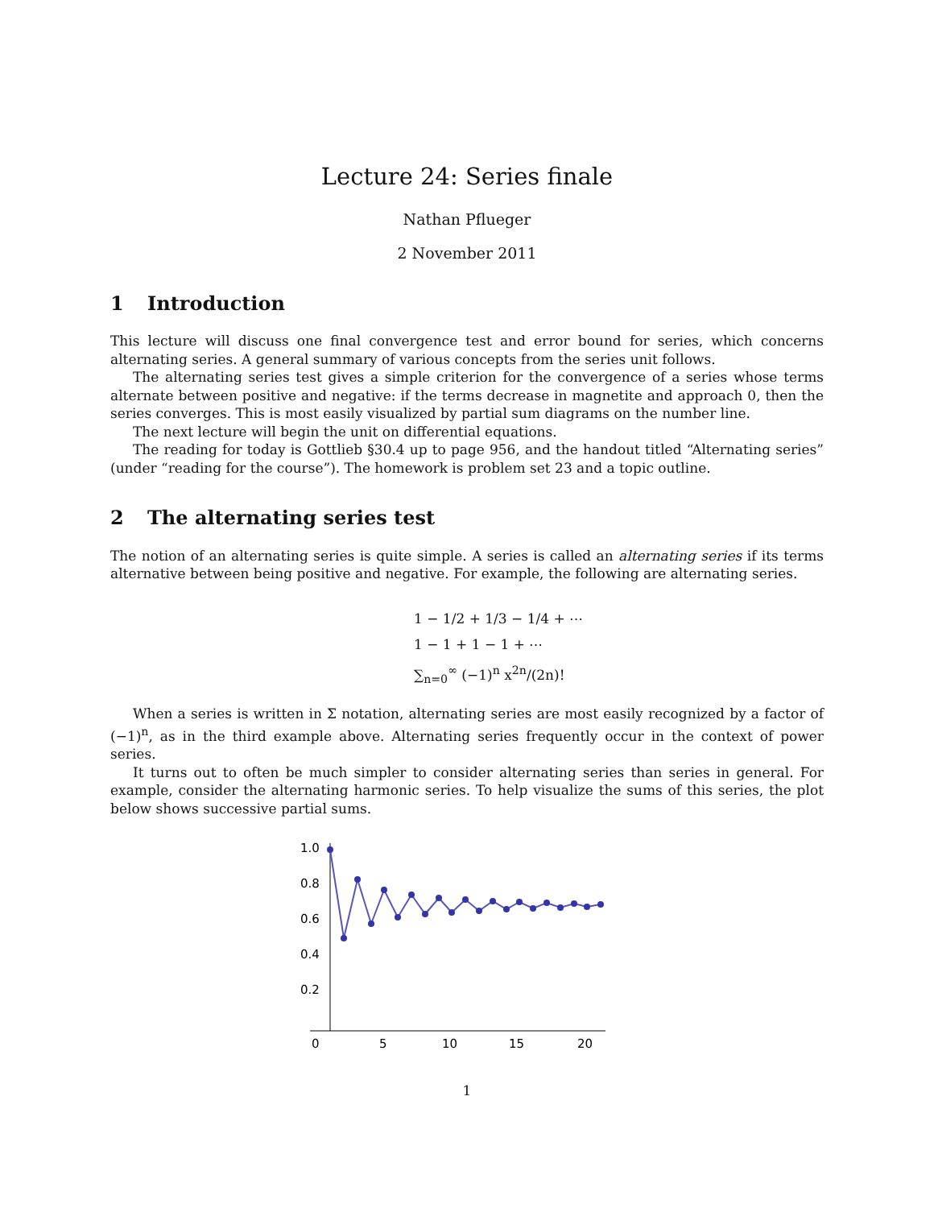Lecture 24: Series finale
Nathan Pflueger
2 November 2011
1 Introduction
This lecture will discuss one final convergence test and error bound for series, which concerns alternating series. A general summary of various concepts from the series unit follows.
The alternating series test gives a simple criterion for the convergence of a series whose terms alternate between positive and negative: if the terms decrease in magnetite and approach 0, then the series converges. This is most easily visualized by partial sum diagrams on the number line.
The next lecture will begin the unit on differential equations.
The reading for today is Gottlieb §30.4 up to page 956, and the handout titled “Alternating series” (under “reading for the course”). The homework is problem set 23 and a topic outline.
2 The alternating series test
The notion of an alternating series is quite simple. A series is called an alternating series if its terms alternative between being positive and negative. For example, the following are alternating series.
1 − 1/2 + 1/3 − 1/4 + ⋯
1 − 1 + 1 − 1 + ⋯
∑<sub>n=0</sub><sup>∞</sup> (−1)<sup>n</sup> x<sup>2n</sup>/(2n)!
When a series is written in Σ notation, alternating series are most easily recognized by a factor of (−1)<sup>n</sup>, as in the third example above. Alternating series frequently occur in the context of power series.
It turns out to often be much simpler to consider alternating series than series in general. For example, consider the alternating harmonic series. To help visualize the sums of this series, the plot below shows successive partial sums.
1.0
0.8
0.6
0.4
0.2
0
5
10
15
20
1